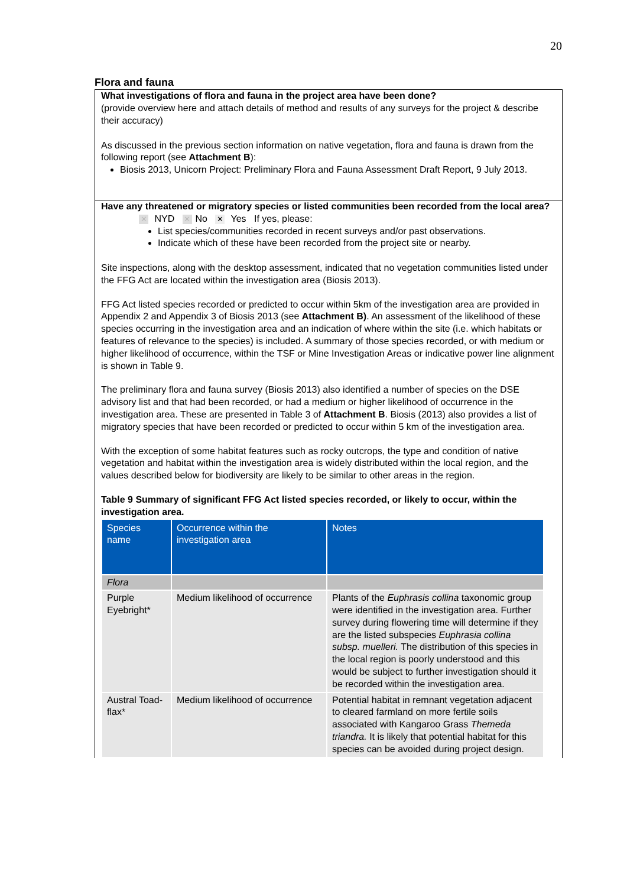20
Flora and fauna
What investigations of flora and fauna in the project area have been done?
(provide overview here and attach details of method and results of any surveys for the project & describe their accuracy)
As discussed in the previous section information on native vegetation, flora and fauna is drawn from the following report (see Attachment B):
Biosis 2013, Unicorn Project: Preliminary Flora and Fauna Assessment Draft Report, 9 July 2013.
Have any threatened or migratory species or listed communities been recorded from the local area?
✕ NYD ✕ No ✕ Yes If yes, please:
List species/communities recorded in recent surveys and/or past observations.
Indicate which of these have been recorded from the project site or nearby.
Site inspections, along with the desktop assessment, indicated that no vegetation communities listed under the FFG Act are located within the investigation area (Biosis 2013).
FFG Act listed species recorded or predicted to occur within 5km of the investigation area are provided in Appendix 2 and Appendix 3 of Biosis 2013 (see Attachment B). An assessment of the likelihood of these species occurring in the investigation area and an indication of where within the site (i.e. which habitats or features of relevance to the species) is included. A summary of those species recorded, or with medium or higher likelihood of occurrence, within the TSF or Mine Investigation Areas or indicative power line alignment is shown in Table 9.
The preliminary flora and fauna survey (Biosis 2013) also identified a number of species on the DSE advisory list and that had been recorded, or had a medium or higher likelihood of occurrence in the investigation area. These are presented in Table 3 of Attachment B. Biosis (2013) also provides a list of migratory species that have been recorded or predicted to occur within 5 km of the investigation area.
With the exception of some habitat features such as rocky outcrops, the type and condition of native vegetation and habitat within the investigation area is widely distributed within the local region, and the values described below for biodiversity are likely to be similar to other areas in the region.
Table 9 Summary of significant FFG Act listed species recorded, or likely to occur, within the investigation area.
| Species name | Occurrence within the investigation area | Notes |
| --- | --- | --- |
| Flora | | |
| Purple Eyebright* | Medium likelihood of occurrence | Plants of the Euphrasis collina taxonomic group were identified in the investigation area. Further survey during flowering time will determine if they are the listed subspecies Euphrasia collina subsp. muelleri. The distribution of this species in the local region is poorly understood and this would be subject to further investigation should it be recorded within the investigation area. |
| Austral Toad-flax* | Medium likelihood of occurrence | Potential habitat in remnant vegetation adjacent to cleared farmland on more fertile soils associated with Kangaroo Grass Themeda triandra. It is likely that potential habitat for this species can be avoided during project design. |